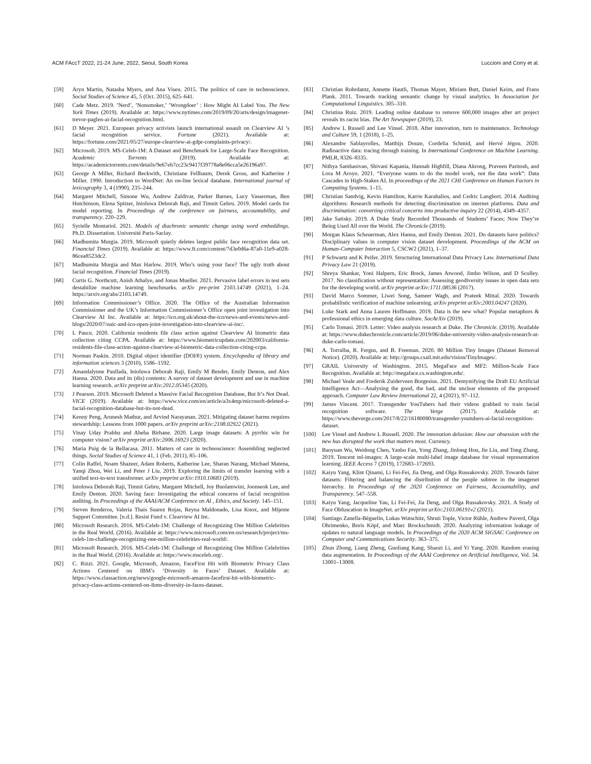ACM FAccT 2022, 21-24 June, 2022, Seoul, South Korea Luccioni and Corry et al.
[59] Aryn Martin, Natasha Myers, and Ana Viseu. 2015. The politics of care in technoscience. Social Studies of Science 45, 5 (Oct. 2015), 625–641.
[60] Cade Metz. 2019. ’Nerd’, ’Nonsmoker,’ ’Wrongdoer’ : How Might AI Label You. The New York Times (2019). Available at: https://www.nytimes.com/2019/09/20/arts/design/imagenet-trevor-paglen-ai-facial-recognition.html.
[61] D Meyer. 2021. European privacy activists launch international assault on Clearview AI ’s facial recognition service. Fortune (2021). Available at: https://fortune.com/2021/05/27/europe-clearview-ai-gdpr-complaints-privacy/.
[62] Microsoft. 2019. MS-Celeb-1M: A Dataset and Benchmark for Large-Scale Face Recognition. Academic Torrents (2019). Available at: https://academictorrents.com/details/9e67eb7cc23c9417f39778a8e06cca5e26196a97.
[63] George A Miller, Richard Beckwith, Christiane Fellbaum, Derek Gross, and Katherine J Miller. 1990. Introduction to WordNet: An on-line lexical database. International journal of lexicography 3, 4 (1990), 235–244.
[64] Margaret Mitchell, Simone Wu, Andrew Zaldivar, Parker Barnes, Lucy Vasserman, Ben Hutchinson, Elena Spitzer, Inioluwa Deborah Raji, and Timnit Gebru. 2019. Model cards for model reporting. In Proceedings of the conference on fairness, accountability, and transparency. 220–229.
[65] Syrielle Montariol. 2021. Models of diachronic semantic change using word embeddings. Ph.D. Dissertation. Université Paris-Saclay.
[66] Madhumita Murgia. 2019. Microsoft quietly deletes largest public face recognition data set. Financial Times (2019). Available at: https://www.ft.com/content/7d3e0d6a-87a0-11e9-a028-86cea8523dc2.
[67] Madhumita Murgia and Max Harlow. 2019. Who’s using your face? The ugly truth about facial recognition. Financial Times (2019).
[68] Curtis G. Northcutt, Anish Athalye, and Jonas Mueller. 2021. Pervasive label errors in test sets destabilize machine learning benchmarks. arXiv pre-print 2103.14749 (2021), 1–24. https://arxiv.org/abs/2103.14749.
[69] Information Commissioner’s Office. 2020. The Office of the Australian Information Commissioner and the UK’s Information Commissioner’s Office open joint investigation into Clearview AI Inc. Available at: https://ico.org.uk/about-the-ico/news-and-events/news-and-blogs/2020/07/oaic-and-ico-open-joint-investigation-into-clearview-ai-inc/.
[70] L Pascu. 2020. California residents file class action against Clearview AI biometric data collection citing CCPA. Available at: https://www.biometricupdate.com/202003/california-residents-file-class-action-against-clearview-ai-biometric-data-collection-citing-ccpa.
[71] Norman Paskin. 2010. Digital object identifier (DOI®) system. Encyclopedia of library and information sciences 3 (2010), 1586–1592.
[72] Amandalynne Paullada, Inioluwa Deborah Raji, Emily M Bender, Emily Denton, and Alex Hanna. 2020. Data and its (dis) contents: A survey of dataset development and use in machine learning research. arXiv preprint arXiv:2012.05345 (2020).
[73] J Pearson. 2019. Microsoft Deleted a Massive Facial Recognition Database, But It’s Not Dead. VICE (2019). Available at: https://www.vice.com/en/article/a3x4mp/microsoft-deleted-a-facial-recognition-database-but-its-not-dead.
[74] Kenny Peng, Arunesh Mathur, and Arvind Narayanan. 2021. Mitigating dataset harms requires stewardship: Lessons from 1000 papers. arXiv preprint arXiv:2108.02922 (2021).
[75] Vinay Uday Prabhu and Abeba Birhane. 2020. Large image datasets: A pyrrhic win for computer vision? arXiv preprint arXiv:2006.16923 (2020).
[76] Maria Puig de la Bellacasa. 2011. Matters of care in technoscience: Assembling neglected things. Social Studies of Science 41, 1 (Feb. 2011), 85–106.
[77] Colin Raffel, Noam Shazeer, Adam Roberts, Katherine Lee, Sharan Narang, Michael Matena, Yanqi Zhou, Wei Li, and Peter J Liu. 2019. Exploring the limits of transfer learning with a unified text-to-text transformer. arXiv preprint arXiv:1910.10683 (2019).
[78] Inioluwa Deborah Raji, Timnit Gebru, Margaret Mitchell, Joy Buolamwini, Joonseok Lee, and Emily Denton. 2020. Saving face: Investigating the ethical concerns of facial recognition auditing. In Proceedings of the AAAI/ACM Conference on AI , Ethics, and Society. 145–151.
[79] Steven Renderos, Valeria Thais Suarez Rojas, Reyna Maldonado, Lisa Knox, and Mijente Support Committee. [n.d.]. Resist Fund v. Clearview AI Inc.
[80] Microsoft Research. 2016. MS-Celeb-1M: Challenge of Recognizing One Million Celebrities in the Real World. (2016). Available at: https://www.microsoft.com/en-us/research/project/ms-celeb-1m-challenge-recognizing-one-million-celebrities-real-world/.
[81] Microsoft Research. 2016. MS-Celeb-1M: Challenge of Recognizing One Million Celebrities in the Real World. (2016). Available at: https://www.msceleb.org/.
[82] C. Rizzi. 2021. Google, Microsoft, Amazon, FaceFirst Hit with Biometric Privacy Class Actions Centered on IBM’s ‘Diversity in Faces’ Dataset. Available at: https://www.classaction.org/news/google-microsoft-amazon-facefirst-hit-with-biometric-privacy-class-actions-centered-on-ibms-diversity-in-faces-dataset.
[83] Christian Rohrdantz, Annette Hautli, Thomas Mayer, Miriam Butt, Daniel Keim, and Frans Plank. 2011. Towards tracking semantic change by visual analytics. In Association for Computational Linguistics. 305–310.
[84] Christina Ruiz. 2019. Leading online database to remove 600,000 images after art project reveals its racist bias. The Art Newspaper (2019), 23.
[85] Andrew L Russell and Lee Vinsel. 2018. After innovation, turn to maintenance. Technology and Culture 59, 1 (2018), 1–25.
[86] Alexandre Sablayrolles, Matthijs Douze, Cordelia Schmid, and Hervé Jégou. 2020. Radioactive data: tracing through training. In International Conference on Machine Learning. PMLR, 8326–8335.
[87] Nithya Sambasivan, Shivani Kapania, Hannah Highfill, Diana Akrong, Praveen Paritosh, and Lora M Aroyo. 2021. “Everyone wants to do the model work, not the data work”: Data Cascades in High-Stakes AI. In proceedings of the 2021 CHI Conference on Human Factors in Computing Systems. 1–15.
[88] Christian Sandvig, Kevin Hamilton, Karrie Karahalios, and Cedric Langbort. 2014. Auditing algorithms: Research methods for detecting discrimination on internet platforms. Data and discrimination: converting critical concerns into productive inquiry 22 (2014), 4349–4357.
[89] Jake Satisky. 2019. A Duke Study Recorded Thousands of Students’ Faces; Now They’re Being Used All over the World. The Chronicle (2019).
[90] Morgan Klaus Scheuerman, Alex Hanna, and Emily Denton. 2021. Do datasets have politics? Disciplinary values in computer vision dataset development. Proceedings of the ACM on Human-Computer Interaction 5, CSCW2 (2021), 1–37.
[91] P Schwartz and K Peifer. 2019. Structuring International Data Privacy Law. International Data Privacy Law 21 (2019).
[92] Shreya Shankar, Yoni Halpern, Eric Breck, James Atwood, Jimbo Wilson, and D Sculley. 2017. No classification without representation: Assessing geodiversity issues in open data sets for the developing world. arXiv preprint arXiv:1711.08536 (2017).
[93] David Marco Sommer, Liwei Song, Sameer Wagh, and Prateek Mittal. 2020. Towards probabilistic verification of machine unlearning. arXiv preprint arXiv:2003.04247 (2020).
[94] Luke Stark and Anna Lauren Hoffmann. 2019. Data is the new what? Popular metaphors & professional ethics in emerging data culture. SocArXiv (2019).
[95] Carlo Tomasi. 2019. Letter: Video analysis research at Duke. The Chronicle. (2019). Available at: https://www.dukechronicle.com/article/2019/06/duke-university-video-analysis-research-at-duke-carlo-tomasi.
[96] A. Torralba, R. Fergus, and B. Freeman. 2020. 80 Million Tiny Images (Dataset Removal Notice). (2020). Available at: http://groups.csail.mit.edu/vision/TinyImages/.
[97] GRAIL University of Washington. 2015. MegaFace and MF2: Million-Scale Face Recognition. Available at: http://megaface.cs.washington.edu/.
[98] Michael Veale and Frederik Zuiderveen Borgesius. 2021. Demystifying the Draft EU Artificial Intelligence Act—Analysing the good, the bad, and the unclear elements of the proposed approach. Computer Law Review International 22, 4 (2021), 97–112.
[99] James Vincent. 2017. Transgender YouTubers had their videos grabbed to train facial recognition software. The Verge (2017). Available at: https://www.theverge.com/2017/8/22/16180080/transgender-youtubers-ai-facial-recognition-dataset.
[100] Lee Vinsel and Andrew L Russell. 2020. The innovation delusion: How our obsession with the new has disrupted the work that matters most. Currency.
[101] Baoyuan Wu, Weidong Chen, Yanbo Fan, Yong Zhang, Jinlong Hou, Jie Liu, and Tong Zhang. 2019. Tencent ml-images: A large-scale multi-label image database for visual representation learning. IEEE Access 7 (2019), 172683–172693.
[102] Kaiyu Yang, Klint Qinami, Li Fei-Fei, Jia Deng, and Olga Russakovsky. 2020. Towards fairer datasets: Filtering and balancing the distribution of the people subtree in the imagenet hierarchy. In Proceedings of the 2020 Conference on Fairness, Accountability, and Transparency. 547–558.
[103] Kaiyu Yang, Jacqueline Yau, Li Fei-Fei, Jia Deng, and Olga Russakovsky. 2021. A Study of Face Obfuscation in ImageNet. arXiv preprint arXiv:2103.06191v2 (2021).
[104] Santiago Zanella-Béguelin, Lukas Wutschitz, Shruti Tople, Victor Rühle, Andrew Paverd, Olga Ohrimenko, Boris Köpf, and Marc Brockschmidt. 2020. Analyzing information leakage of updates to natural language models. In Proceedings of the 2020 ACM SIGSAC Conference on Computer and Communications Security. 363–375.
[105] Zhun Zhong, Liang Zheng, Guoliang Kang, Shaozi Li, and Yi Yang. 2020. Random erasing data augmentation. In Proceedings of the AAAI Conference on Artificial Intelligence, Vol. 34. 13001–13008.